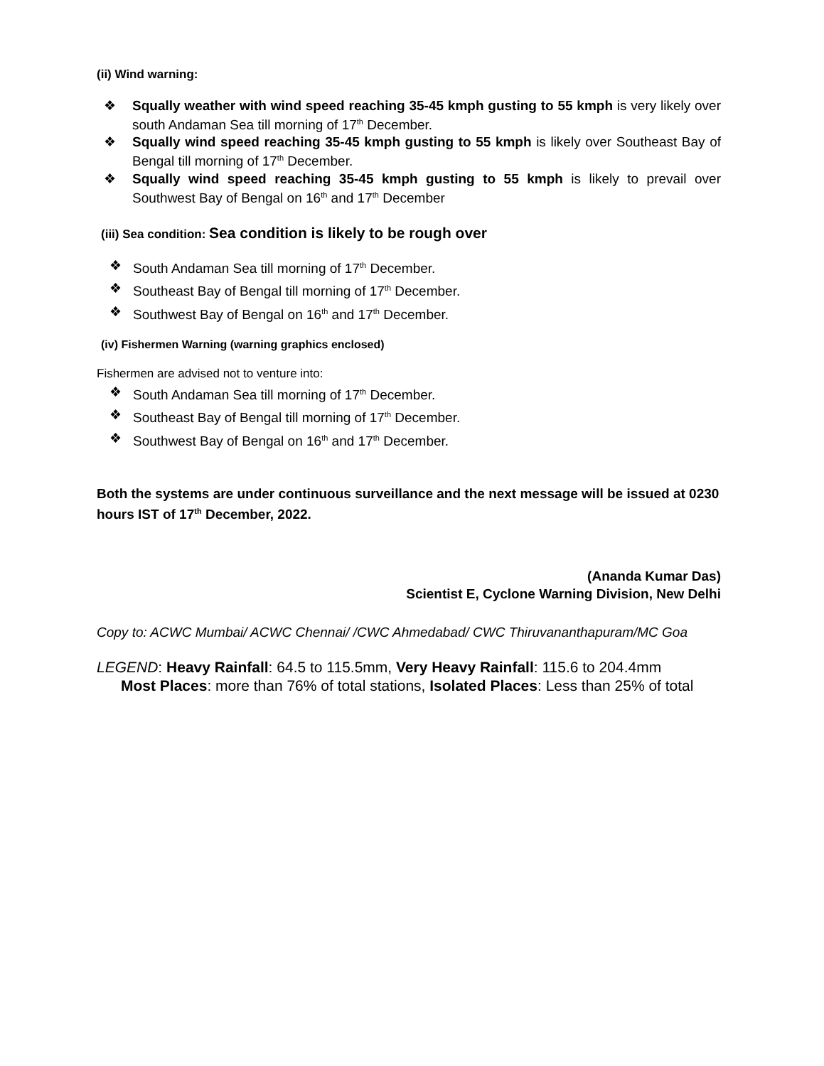(ii) Wind warning:
❖ Squally weather with wind speed reaching 35-45 kmph gusting to 55 kmph is very likely over south Andaman Sea till morning of 17<sup>th</sup> December.
❖ Squally wind speed reaching 35-45 kmph gusting to 55 kmph is likely over Southeast Bay of Bengal till morning of 17<sup>th</sup> December.
❖ Squally wind speed reaching 35-45 kmph gusting to 55 kmph is likely to prevail over Southwest Bay of Bengal on 16<sup>th</sup> and 17<sup>th</sup> December
(iii) Sea condition: Sea condition is likely to be rough over
❖ South Andaman Sea till morning of 17<sup>th</sup> December.
❖ Southeast Bay of Bengal till morning of 17<sup>th</sup> December.
❖ Southwest Bay of Bengal on 16<sup>th</sup> and 17<sup>th</sup> December.
(iv) Fishermen Warning (warning graphics enclosed)
Fishermen are advised not to venture into:
❖ South Andaman Sea till morning of 17<sup>th</sup> December.
❖ Southeast Bay of Bengal till morning of 17<sup>th</sup> December.
❖ Southwest Bay of Bengal on 16<sup>th</sup> and 17<sup>th</sup> December.
Both the systems are under continuous surveillance and the next message will be issued at 0230 hours IST of 17<sup>th</sup> December, 2022.
(Ananda Kumar Das)
Scientist E, Cyclone Warning Division, New Delhi
Copy to: ACWC Mumbai/ ACWC Chennai/ /CWC Ahmedabad/ CWC Thiruvananthapuram/MC Goa
LEGEND: Heavy Rainfall: 64.5 to 115.5mm, Very Heavy Rainfall: 115.6 to 204.4mm
Most Places: more than 76% of total stations, Isolated Places: Less than 25% of total